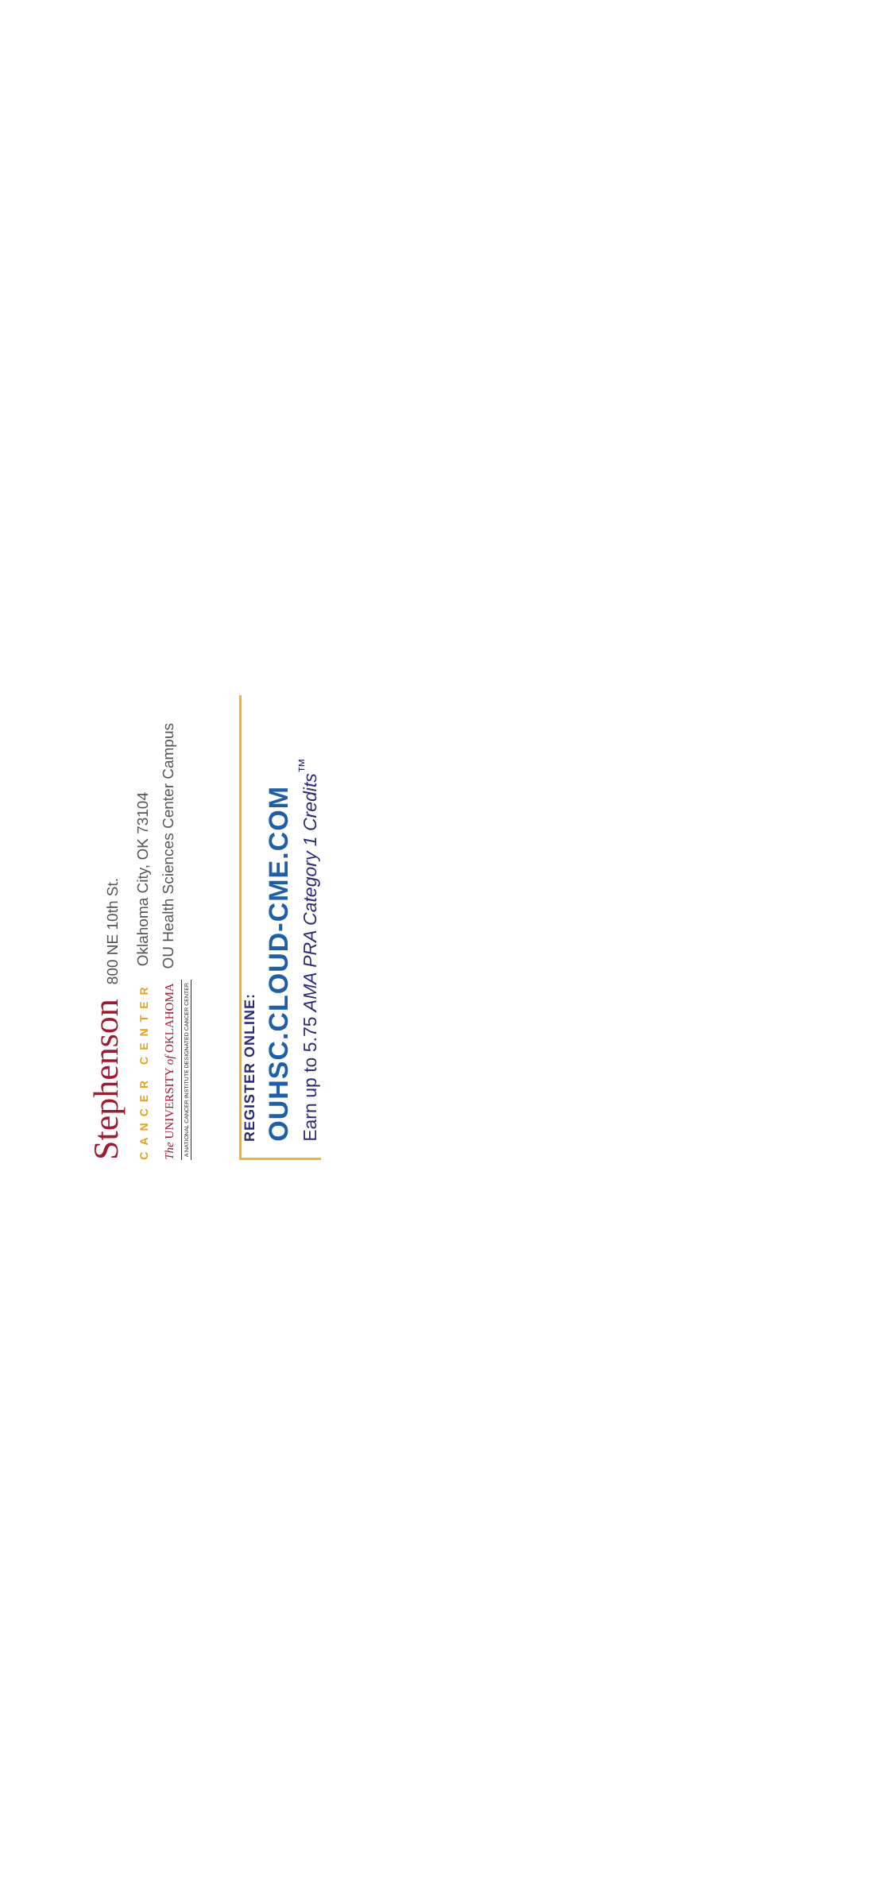Stephenson 800 NE 10th St.
CANCER CENTER Oklahoma City, OK 73104
The UNIVERSITY of OKLAHOMA OU Health Sciences Center Campus
A NATIONAL CANCER INSTITUTE DESIGNATED CANCER CENTER
REGISTER ONLINE:
OUHSC.CLOUD-CME.COM
Earn up to 5.75 AMA PRA Category 1 Credits<sup>™</sup>